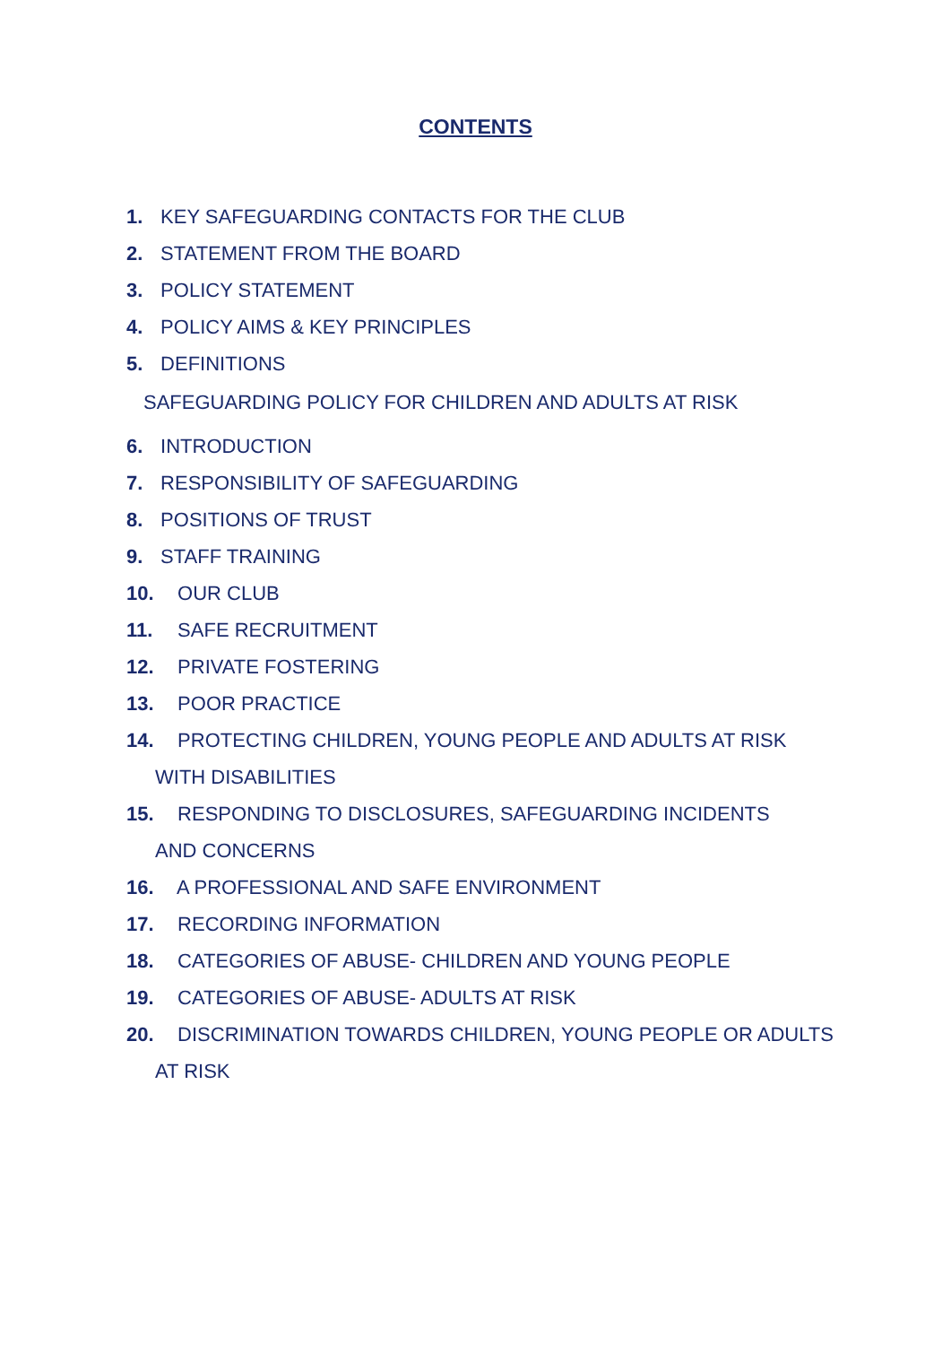CONTENTS
1. KEY SAFEGUARDING CONTACTS FOR THE CLUB
2. STATEMENT FROM THE BOARD
3. POLICY STATEMENT
4. POLICY AIMS & KEY PRINCIPLES
5. DEFINITIONS
SAFEGUARDING POLICY FOR CHILDREN AND ADULTS AT RISK
6. INTRODUCTION
7. RESPONSIBILITY OF SAFEGUARDING
8. POSITIONS OF TRUST
9. STAFF TRAINING
10. OUR CLUB
11. SAFE RECRUITMENT
12. PRIVATE FOSTERING
13. POOR PRACTICE
14. PROTECTING CHILDREN, YOUNG PEOPLE AND ADULTS AT RISK
WITH DISABILITIES
15. RESPONDING TO DISCLOSURES, SAFEGUARDING INCIDENTS
AND CONCERNS
16. A PROFESSIONAL AND SAFE ENVIRONMENT
17. RECORDING INFORMATION
18. CATEGORIES OF ABUSE- CHILDREN AND YOUNG PEOPLE
19. CATEGORIES OF ABUSE- ADULTS AT RISK
20. DISCRIMINATION TOWARDS CHILDREN, YOUNG PEOPLE OR ADULTS
AT RISK